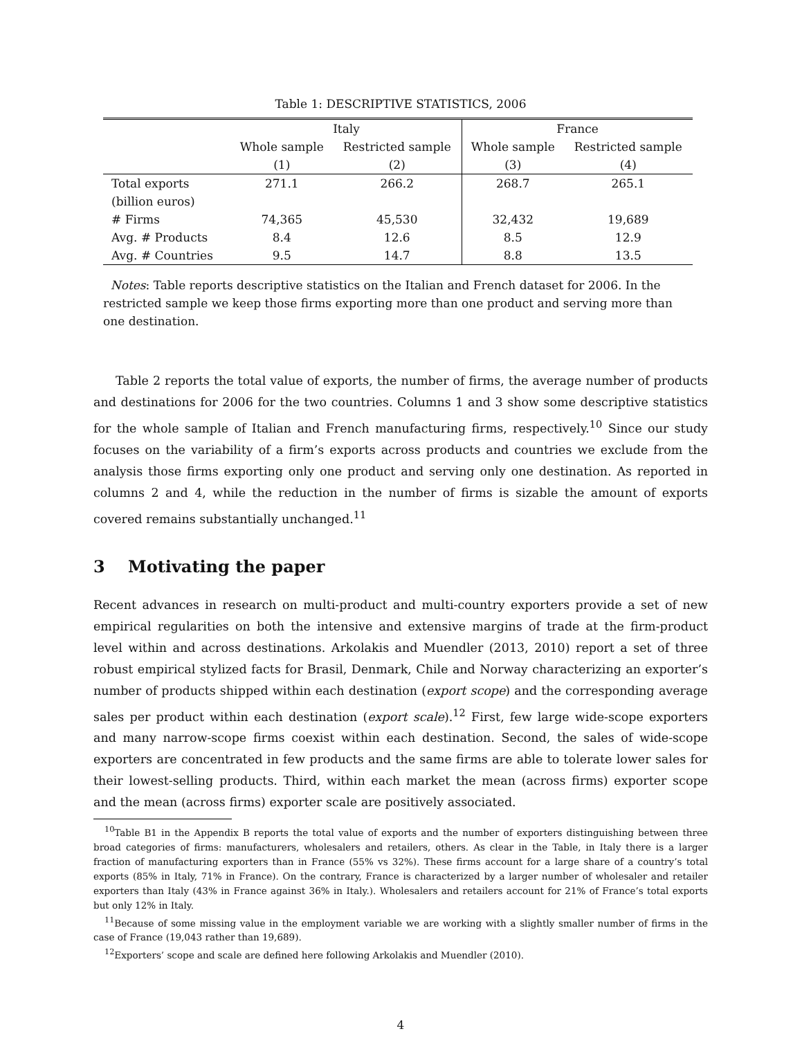Table 1: DESCRIPTIVE STATISTICS, 2006
| | Italy | | France | |
| --- | --- | --- | --- | --- |
| | Whole sample | Restricted sample | Whole sample | Restricted sample |
| | (1) | (2) | (3) | (4) |
| Total exports | 271.1 | 266.2 | 268.7 | 265.1 |
| (billion euros) | | | | |
| # Firms | 74,365 | 45,530 | 32,432 | 19,689 |
| Avg. # Products | 8.4 | 12.6 | 8.5 | 12.9 |
| Avg. # Countries | 9.5 | 14.7 | 8.8 | 13.5 |
Notes: Table reports descriptive statistics on the Italian and French dataset for 2006. In the restricted sample we keep those firms exporting more than one product and serving more than one destination.
Table 2 reports the total value of exports, the number of firms, the average number of products and destinations for 2006 for the two countries. Columns 1 and 3 show some descriptive statistics for the whole sample of Italian and French manufacturing firms, respectively.<sup>10</sup> Since our study focuses on the variability of a firm’s exports across products and countries we exclude from the analysis those firms exporting only one product and serving only one destination. As reported in columns 2 and 4, while the reduction in the number of firms is sizable the amount of exports covered remains substantially unchanged.<sup>11</sup>
3 Motivating the paper
Recent advances in research on multi-product and multi-country exporters provide a set of new empirical regularities on both the intensive and extensive margins of trade at the firm-product level within and across destinations. Arkolakis and Muendler (2013, 2010) report a set of three robust empirical stylized facts for Brasil, Denmark, Chile and Norway characterizing an exporter’s number of products shipped within each destination (export scope) and the corresponding average sales per product within each destination (export scale).<sup>12</sup> First, few large wide-scope exporters and many narrow-scope firms coexist within each destination. Second, the sales of wide-scope exporters are concentrated in few products and the same firms are able to tolerate lower sales for their lowest-selling products. Third, within each market the mean (across firms) exporter scope and the mean (across firms) exporter scale are positively associated.
<sup>10</sup> Table B1 in the Appendix B reports the total value of exports and the number of exporters distinguishing between three broad categories of firms: manufacturers, wholesalers and retailers, others. As clear in the Table, in Italy there is a larger fraction of manufacturing exporters than in France (55% vs 32%). These firms account for a large share of a country’s total exports (85% in Italy, 71% in France). On the contrary, France is characterized by a larger number of wholesaler and retailer exporters than Italy (43% in France against 36% in Italy.). Wholesalers and retailers account for 21% of France’s total exports but only 12% in Italy.
<sup>11</sup> Because of some missing value in the employment variable we are working with a slightly smaller number of firms in the case of France (19,043 rather than 19,689).
<sup>12</sup> Exporters’ scope and scale are defined here following Arkolakis and Muendler (2010).
4